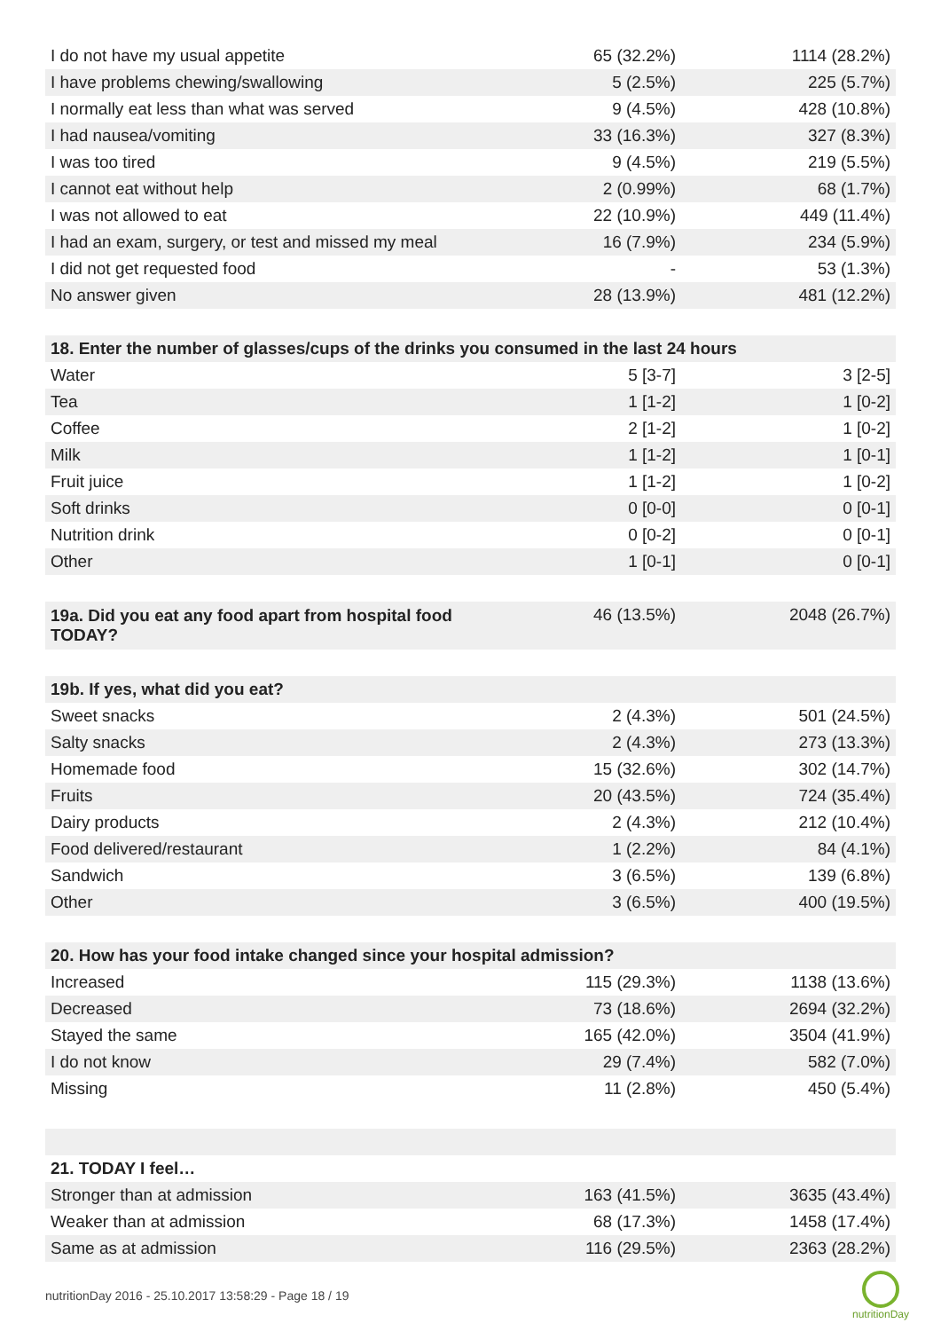| I do not have my usual appetite | 65 (32.2%) | 1114 (28.2%) |
| I have problems chewing/swallowing | 5 (2.5%) | 225 (5.7%) |
| I normally eat less than what was served | 9 (4.5%) | 428 (10.8%) |
| I had nausea/vomiting | 33 (16.3%) | 327 (8.3%) |
| I was too tired | 9 (4.5%) | 219 (5.5%) |
| I cannot eat without help | 2 (0.99%) | 68 (1.7%) |
| I was not allowed to eat | 22 (10.9%) | 449 (11.4%) |
| I had an exam, surgery, or test and missed my meal | 16 (7.9%) | 234 (5.9%) |
| I did not get requested food | - | 53 (1.3%) |
| No answer given | 28 (13.9%) | 481 (12.2%) |
| 18. Enter the number of glasses/cups of the drinks you consumed in the last 24 hours | | |
| Water | 5 [3-7] | 3 [2-5] |
| Tea | 1 [1-2] | 1 [0-2] |
| Coffee | 2 [1-2] | 1 [0-2] |
| Milk | 1 [1-2] | 1 [0-1] |
| Fruit juice | 1 [1-2] | 1 [0-2] |
| Soft drinks | 0 [0-0] | 0 [0-1] |
| Nutrition drink | 0 [0-2] | 0 [0-1] |
| Other | 1 [0-1] | 0 [0-1] |
| 19a. Did you eat any food apart from hospital food TODAY? | 46 (13.5%) | 2048 (26.7%) |
| 19b. If yes, what did you eat? | | |
| Sweet snacks | 2 (4.3%) | 501 (24.5%) |
| Salty snacks | 2 (4.3%) | 273 (13.3%) |
| Homemade food | 15 (32.6%) | 302 (14.7%) |
| Fruits | 20 (43.5%) | 724 (35.4%) |
| Dairy products | 2 (4.3%) | 212 (10.4%) |
| Food delivered/restaurant | 1 (2.2%) | 84 (4.1%) |
| Sandwich | 3 (6.5%) | 139 (6.8%) |
| Other | 3 (6.5%) | 400 (19.5%) |
| 20. How has your food intake changed since your hospital admission? | | |
| Increased | 115 (29.3%) | 1138 (13.6%) |
| Decreased | 73 (18.6%) | 2694 (32.2%) |
| Stayed the same | 165 (42.0%) | 3504 (41.9%) |
| I do not know | 29 (7.4%) | 582 (7.0%) |
| Missing | 11 (2.8%) | 450 (5.4%) |
| 21. TODAY I feel… | | |
| Stronger than at admission | 163 (41.5%) | 3635 (43.4%) |
| Weaker than at admission | 68 (17.3%) | 1458 (17.4%) |
| Same as at admission | 116 (29.5%) | 2363 (28.2%) |
nutritionDay 2016 - 25.10.2017 13:58:29 - Page 18 / 19
nutritionDay